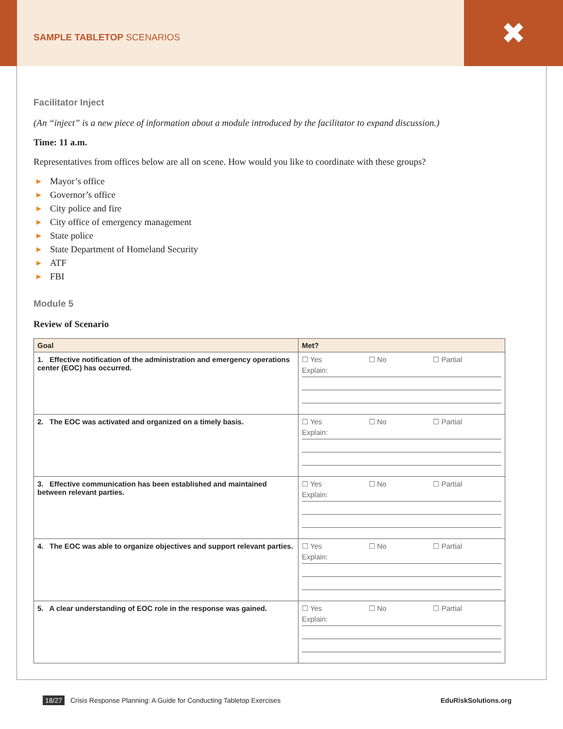SAMPLE TABLETOP SCENARIOS
✖
Facilitator Inject
(An “inject” is a new piece of information about a module introduced by the facilitator to expand discussion.)
Time: 11 a.m.
Representatives from offices below are all on scene. How would you like to coordinate with these groups?
▶ Mayor’s office
▶ Governor’s office
▶ City police and fire
▶ City office of emergency management
▶ State police
▶ State Department of Homeland Security
▶ ATF
▶ FBI
Module 5
Review of Scenario
| Goal | Met? |
| --- | --- |
| 1. Effective notification of the administration and emergency operations center (EOC) has occurred. | ☐ Yes ☐ No ☐ Partial Explain: |
| 2. The EOC was activated and organized on a timely basis. | ☐ Yes ☐ No ☐ Partial Explain: |
| 3. Effective communication has been established and maintained between relevant parties. | ☐ Yes ☐ No ☐ Partial Explain: |
| 4. The EOC was able to organize objectives and support relevant parties. | ☐ Yes ☐ No ☐ Partial Explain: |
| 5. A clear understanding of EOC role in the response was gained. | ☐ Yes ☐ No ☐ Partial Explain: |
18/27 Crisis Response Planning: A Guide for Conducting Tabletop Exercises
EduRiskSolutions.org